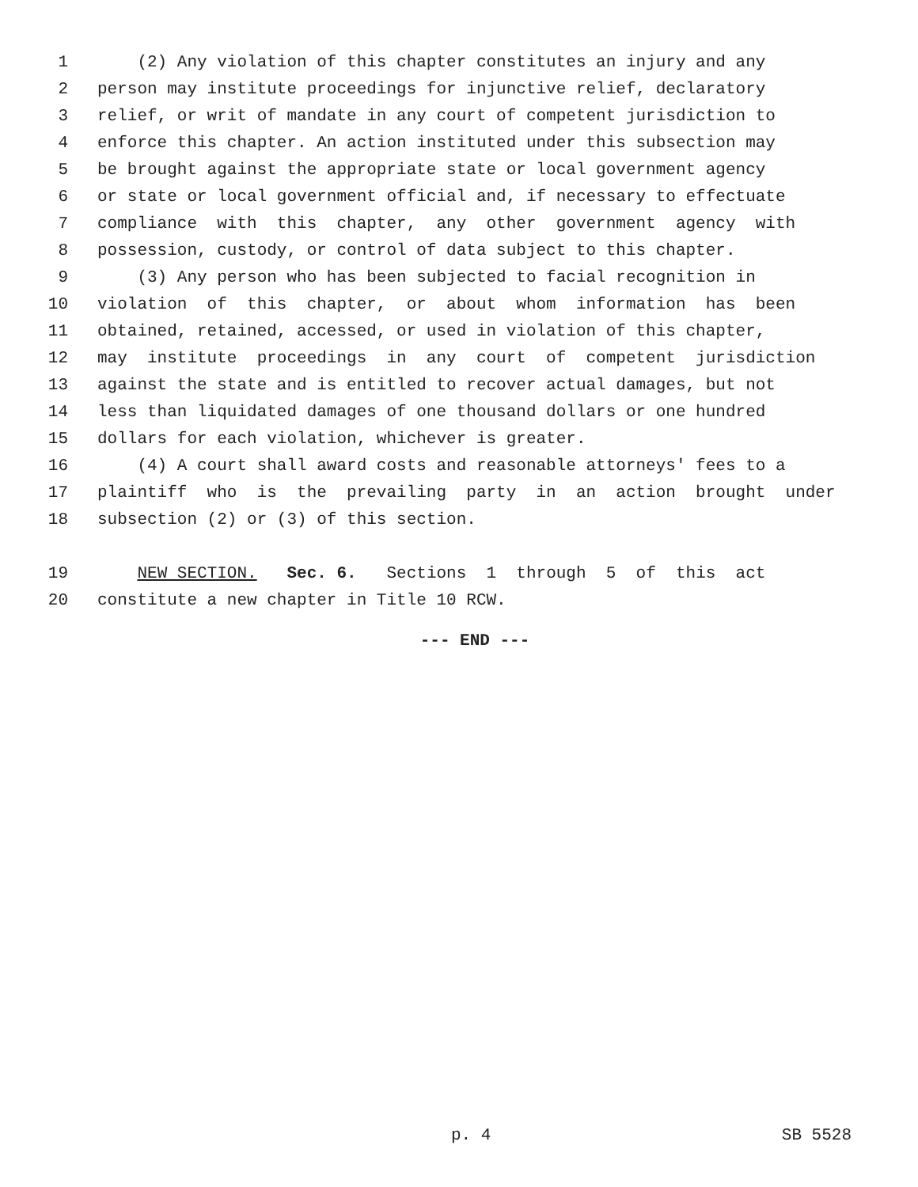1 (2) Any violation of this chapter constitutes an injury and any
2 person may institute proceedings for injunctive relief, declaratory
3 relief, or writ of mandate in any court of competent jurisdiction to
4 enforce this chapter. An action instituted under this subsection may
5 be brought against the appropriate state or local government agency
6 or state or local government official and, if necessary to effectuate
7 compliance with this chapter, any other government agency with
8 possession, custody, or control of data subject to this chapter.
9 (3) Any person who has been subjected to facial recognition in
10 violation of this chapter, or about whom information has been
11 obtained, retained, accessed, or used in violation of this chapter,
12 may institute proceedings in any court of competent jurisdiction
13 against the state and is entitled to recover actual damages, but not
14 less than liquidated damages of one thousand dollars or one hundred
15 dollars for each violation, whichever is greater.
16 (4) A court shall award costs and reasonable attorneys' fees to a
17 plaintiff who is the prevailing party in an action brought under
18 subsection (2) or (3) of this section.
19 NEW SECTION. Sec. 6. Sections 1 through 5 of this act
20 constitute a new chapter in Title 10 RCW.
--- END ---
p. 4 SB 5528